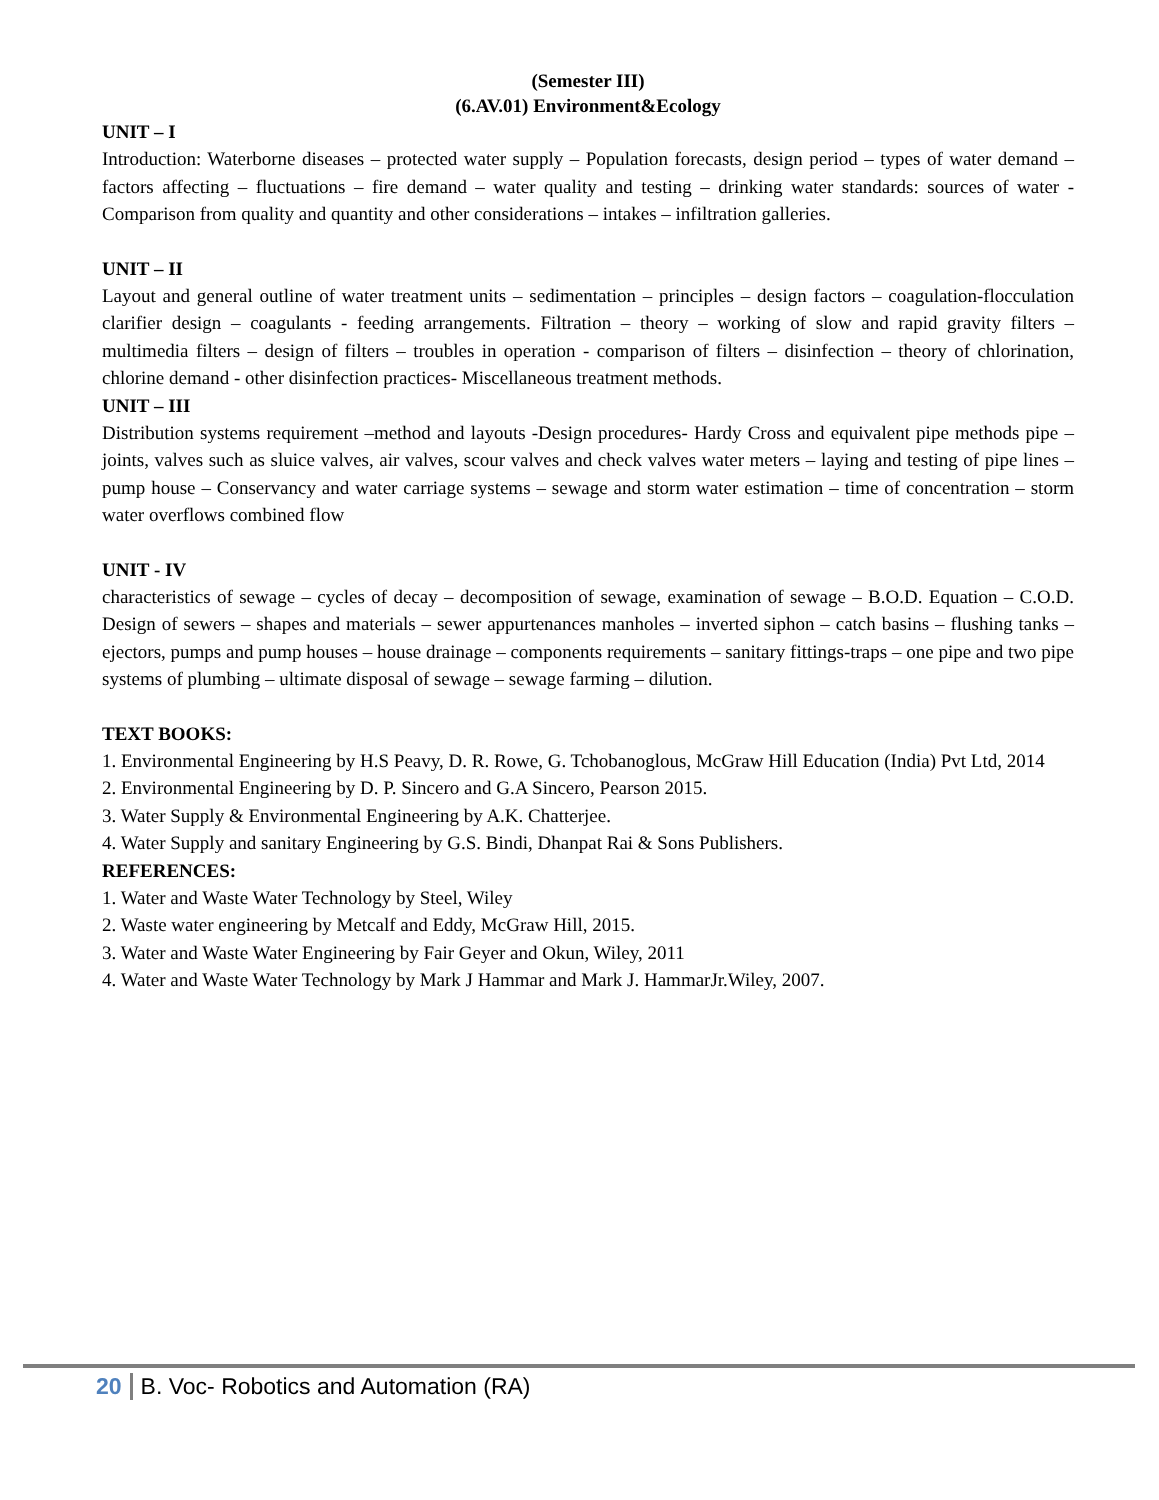(Semester III)
(6.AV.01) Environment&Ecology
UNIT – I
Introduction: Waterborne diseases – protected water supply – Population forecasts, design period – types of water demand – factors affecting – fluctuations – fire demand – water quality and testing – drinking water standards: sources of water - Comparison from quality and quantity and other considerations – intakes – infiltration galleries.
UNIT – II
Layout and general outline of water treatment units – sedimentation – principles – design factors – coagulation-flocculation clarifier design – coagulants - feeding arrangements. Filtration – theory – working of slow and rapid gravity filters – multimedia filters – design of filters – troubles in operation - comparison of filters – disinfection – theory of chlorination, chlorine demand - other disinfection practices- Miscellaneous treatment methods.
UNIT – III
Distribution systems requirement –method and layouts -Design procedures- Hardy Cross and equivalent pipe methods pipe – joints, valves such as sluice valves, air valves, scour valves and check valves water meters – laying and testing of pipe lines – pump house – Conservancy and water carriage systems – sewage and storm water estimation – time of concentration – storm water overflows combined flow
UNIT - IV
characteristics of sewage – cycles of decay – decomposition of sewage, examination of sewage – B.O.D. Equation – C.O.D. Design of sewers – shapes and materials – sewer appurtenances manholes – inverted siphon – catch basins – flushing tanks – ejectors, pumps and pump houses – house drainage – components requirements – sanitary fittings-traps – one pipe and two pipe systems of plumbing – ultimate disposal of sewage – sewage farming – dilution.
TEXT BOOKS:
1. Environmental Engineering by H.S Peavy, D. R. Rowe, G. Tchobanoglous, McGraw Hill Education (India) Pvt Ltd, 2014
2. Environmental Engineering by D. P. Sincero and G.A Sincero, Pearson 2015.
3. Water Supply & Environmental Engineering by A.K. Chatterjee.
4. Water Supply and sanitary Engineering by G.S. Bindi, Dhanpat Rai & Sons Publishers.
REFERENCES:
1. Water and Waste Water Technology by Steel, Wiley
2. Waste water engineering by Metcalf and Eddy, McGraw Hill, 2015.
3. Water and Waste Water Engineering by Fair Geyer and Okun, Wiley, 2011
4. Water and Waste Water Technology by Mark J Hammar and Mark J. HammarJr.Wiley, 2007.
20 B. Voc- Robotics and Automation (RA)